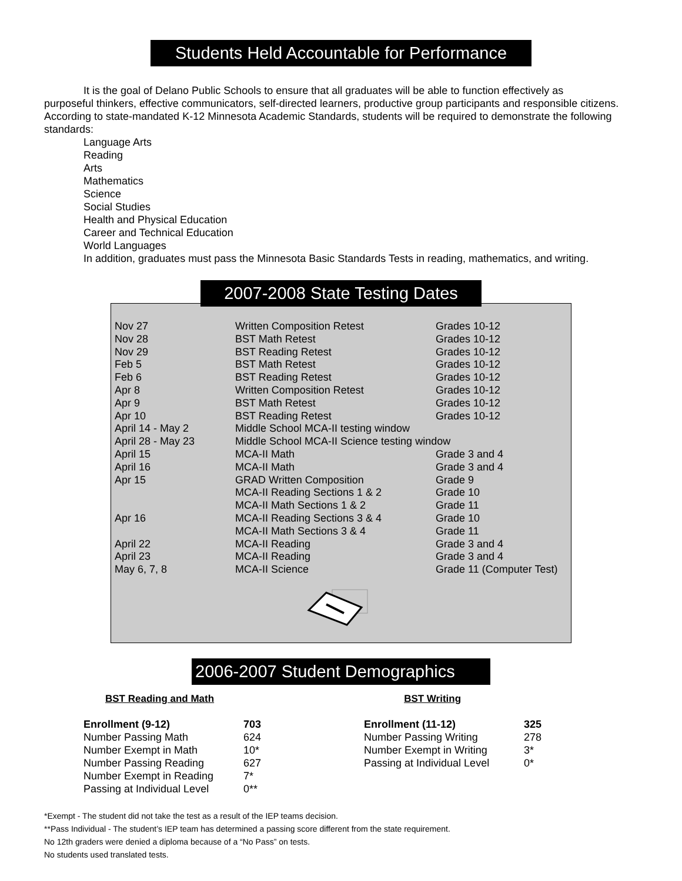Students Held Accountable for Performance
It is the goal of Delano Public Schools to ensure that all graduates will be able to function effectively as
purposeful thinkers, effective communicators, self-directed learners, productive group participants and responsible citizens. According to state-mandated K-12 Minnesota Academic Standards, students will be required to demonstrate the following standards:
Language Arts
Reading
Arts
Mathematics
Science
Social Studies
Health and Physical Education
Career and Technical Education
World Languages
In addition, graduates must pass the Minnesota Basic Standards Tests in reading, mathematics, and writing.
2007-2008 State Testing Dates
| Nov 27 | Written Composition Retest | Grades 10-12 |
| Nov 28 | BST Math Retest | Grades 10-12 |
| Nov 29 | BST Reading Retest | Grades 10-12 |
| Feb 5 | BST Math Retest | Grades 10-12 |
| Feb 6 | BST Reading Retest | Grades 10-12 |
| Apr 8 | Written Composition Retest | Grades 10-12 |
| Apr 9 | BST Math Retest | Grades 10-12 |
| Apr 10 | BST Reading Retest | Grades 10-12 |
| April 14 - May 2 | Middle School MCA-II testing window | |
| April 28 - May 23 | Middle School MCA-II Science testing window | |
| April 15 | MCA-II Math | Grade 3 and 4 |
| April 16 | MCA-II Math | Grade 3 and 4 |
| Apr 15 | GRAD Written Composition | Grade 9 |
| | MCA-II Reading Sections 1 & 2 | Grade 10 |
| | MCA-II Math Sections 1 & 2 | Grade 11 |
| Apr 16 | MCA-II Reading Sections 3 & 4 | Grade 10 |
| | MCA-II Math Sections 3 & 4 | Grade 11 |
| April 22 | MCA-II Reading | Grade 3 and 4 |
| April 23 | MCA-II Reading | Grade 3 and 4 |
| May 6, 7, 8 | MCA-II Science | Grade 11 (Computer Test) |
2006-2007 Student Demographics
BST Reading and Math BST Writing
| Enrollment (9-12) | 703 |
| Number Passing Math | 624 |
| Number Exempt in Math | 10* |
| Number Passing Reading | 627 |
| Number Exempt in Reading | 7* |
| Passing at Individual Level | 0** |
| Enrollment (11-12) | 325 |
| Number Passing Writing | 278 |
| Number Exempt in Writing | 3* |
| Passing at Individual Level | 0* |
*Exempt - The student did not take the test as a result of the IEP teams decision.
**Pass Individual - The student’s IEP team has determined a passing score different from the state requirement.
No 12th graders were denied a diploma because of a “No Pass” on tests.
No students used translated tests.